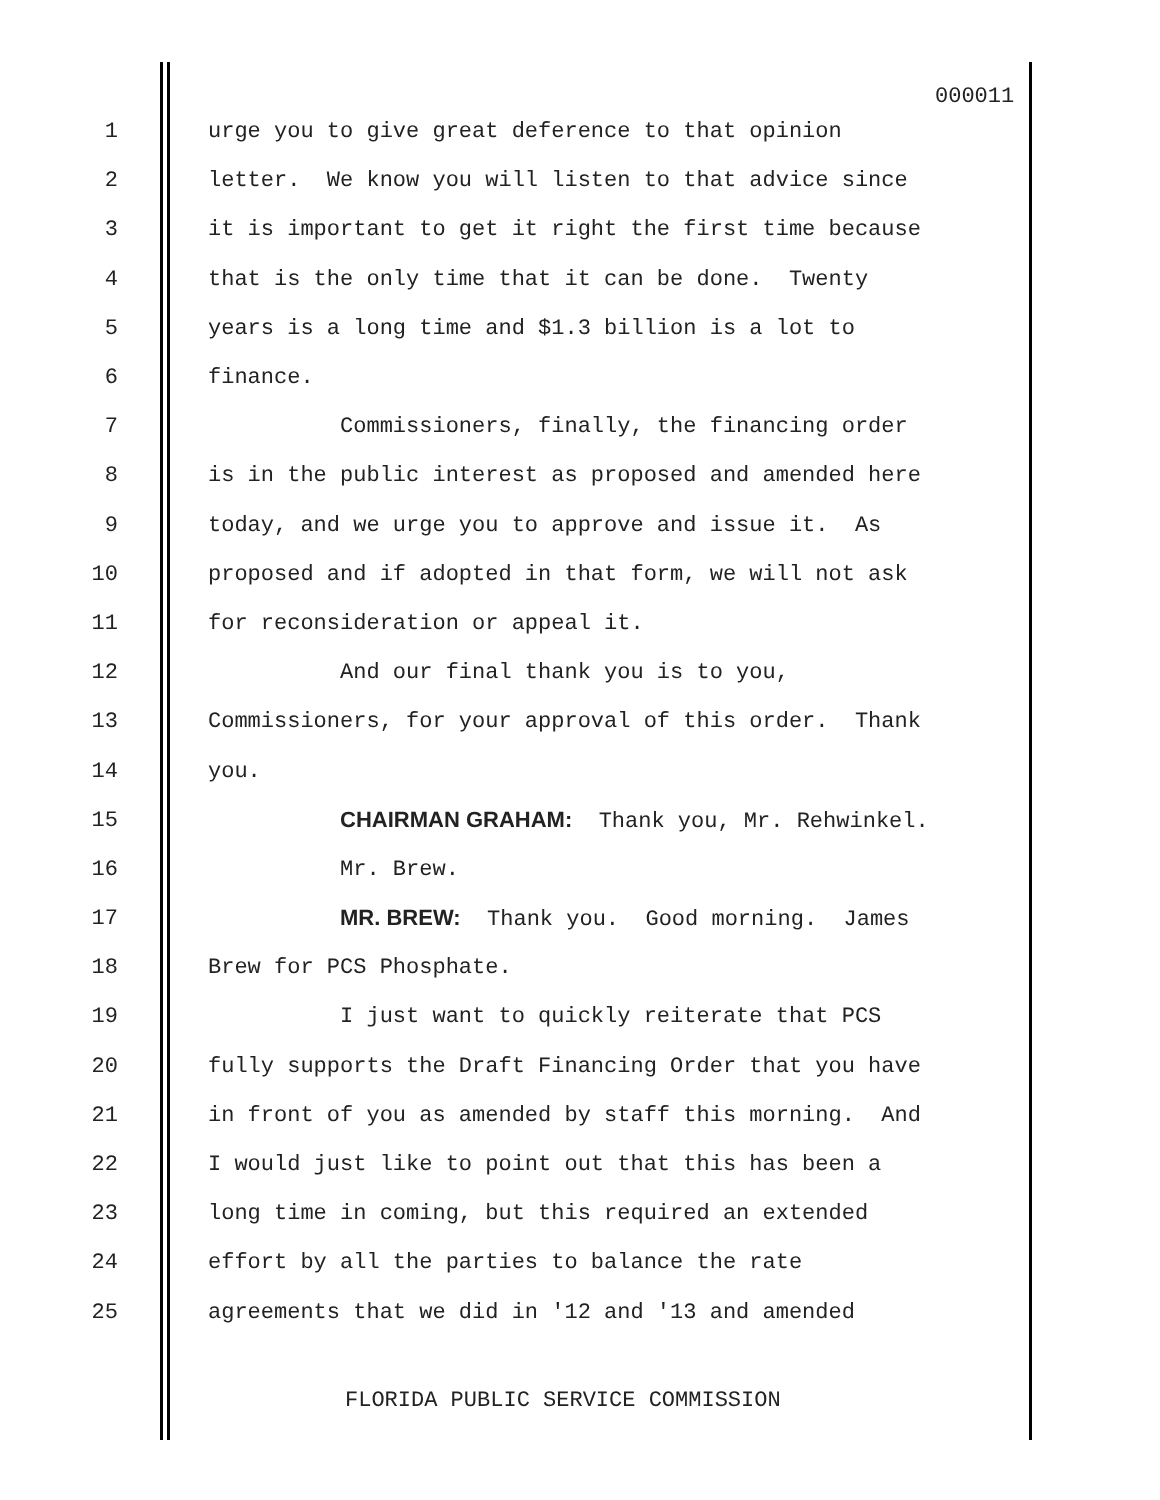000011
1 urge you to give great deference to that opinion
2 letter. We know you will listen to that advice since
3 it is important to get it right the first time because
4 that is the only time that it can be done. Twenty
5 years is a long time and $1.3 billion is a lot to
6 finance.
7 Commissioners, finally, the financing order
8 is in the public interest as proposed and amended here
9 today, and we urge you to approve and issue it. As
10 proposed and if adopted in that form, we will not ask
11 for reconsideration or appeal it.
12 And our final thank you is to you,
13 Commissioners, for your approval of this order. Thank
14 you.
15 CHAIRMAN GRAHAM: Thank you, Mr. Rehwinkel.
16 Mr. Brew.
17 MR. BREW: Thank you. Good morning. James
18 Brew for PCS Phosphate.
19 I just want to quickly reiterate that PCS
20 fully supports the Draft Financing Order that you have
21 in front of you as amended by staff this morning. And
22 I would just like to point out that this has been a
23 long time in coming, but this required an extended
24 effort by all the parties to balance the rate
25 agreements that we did in '12 and '13 and amended
FLORIDA PUBLIC SERVICE COMMISSION